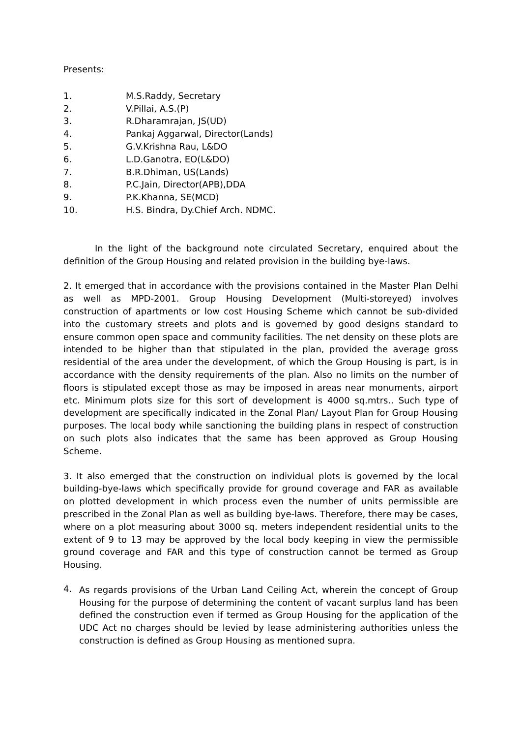Presents:
1. M.S.Raddy, Secretary
2. V.Pillai, A.S.(P)
3. R.Dharamrajan, JS(UD)
4. Pankaj Aggarwal, Director(Lands)
5. G.V.Krishna Rau, L&DO
6. L.D.Ganotra, EO(L&DO)
7. B.R.Dhiman, US(Lands)
8. P.C.Jain, Director(APB),DDA
9. P.K.Khanna, SE(MCD)
10. H.S. Bindra, Dy.Chief Arch. NDMC.
In the light of the background note circulated Secretary, enquired about the definition of the Group Housing and related provision in the building bye-laws.
2. It emerged that in accordance with the provisions contained in the Master Plan Delhi as well as MPD-2001. Group Housing Development (Multi-storeyed) involves construction of apartments or low cost Housing Scheme which cannot be sub-divided into the customary streets and plots and is governed by good designs standard to ensure common open space and community facilities. The net density on these plots are intended to be higher than that stipulated in the plan, provided the average gross residential of the area under the development, of which the Group Housing is part, is in accordance with the density requirements of the plan. Also no limits on the number of floors is stipulated except those as may be imposed in areas near monuments, airport etc. Minimum plots size for this sort of development is 4000 sq.mtrs.. Such type of development are specifically indicated in the Zonal Plan/ Layout Plan for Group Housing purposes. The local body while sanctioning the building plans in respect of construction on such plots also indicates that the same has been approved as Group Housing Scheme.
3. It also emerged that the construction on individual plots is governed by the local building-bye-laws which specifically provide for ground coverage and FAR as available on plotted development in which process even the number of units permissible are prescribed in the Zonal Plan as well as building bye-laws. Therefore, there may be cases, where on a plot measuring about 3000 sq. meters independent residential units to the extent of 9 to 13 may be approved by the local body keeping in view the permissible ground coverage and FAR and this type of construction cannot be termed as Group Housing.
4.
As regards provisions of the Urban Land Ceiling Act, wherein the concept of Group Housing for the purpose of determining the content of vacant surplus land has been defined the construction even if termed as Group Housing for the application of the UDC Act no charges should be levied by lease administering authorities unless the construction is defined as Group Housing as mentioned supra.